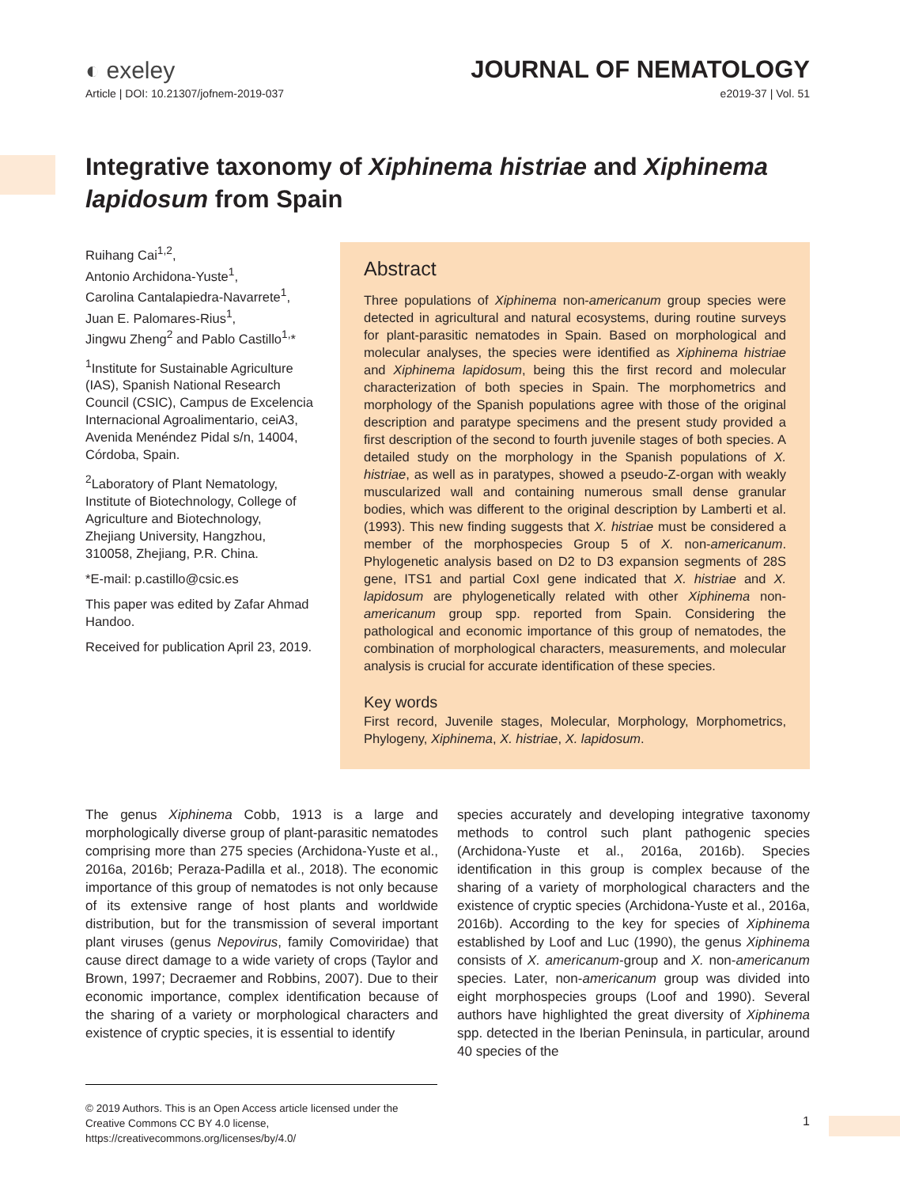◐ exeley
JOURNAL OF NEMATOLOGY
Article | DOI: 10.21307/jofnem-2019-037 e2019-37 | Vol. 51
Integrative taxonomy of Xiphinema histriae and Xiphinema lapidosum from Spain
Ruihang Cai<sup>1,2</sup>,
Antonio Archidona-Yuste<sup>1</sup>,
Carolina Cantalapiedra-Navarrete<sup>1</sup>,
Juan E. Palomares-Rius<sup>1</sup>,
Jingwu Zheng<sup>2</sup> and Pablo Castillo<sup>1,</sup>*
<sup>1</sup> Institute for Sustainable Agriculture (IAS), Spanish National Research Council (CSIC), Campus de Excelencia Internacional Agroalimentario, ceiA3, Avenida Menéndez Pidal s/n, 14004, Córdoba, Spain.
<sup>2</sup> Laboratory of Plant Nematology, Institute of Biotechnology, College of Agriculture and Biotechnology, Zhejiang University, Hangzhou, 310058, Zhejiang, P.R. China.
*E-mail: p.castillo@csic.es
This paper was edited by Zafar Ahmad Handoo.
Received for publication April 23, 2019.
Abstract
Three populations of Xiphinema non-americanum group species were detected in agricultural and natural ecosystems, during routine surveys for plant-parasitic nematodes in Spain. Based on morphological and molecular analyses, the species were identified as Xiphinema histriae and Xiphinema lapidosum, being this the first record and molecular characterization of both species in Spain. The morphometrics and morphology of the Spanish populations agree with those of the original description and paratype specimens and the present study provided a first description of the second to fourth juvenile stages of both species. A detailed study on the morphology in the Spanish populations of X. histriae, as well as in paratypes, showed a pseudo-Z-organ with weakly muscularized wall and containing numerous small dense granular bodies, which was different to the original description by Lamberti et al. (1993). This new finding suggests that X. histriae must be considered a member of the morphospecies Group 5 of X. non-americanum. Phylogenetic analysis based on D2 to D3 expansion segments of 28S gene, ITS1 and partial CoxI gene indicated that X. histriae and X. lapidosum are phylogenetically related with other Xiphinema non-americanum group spp. reported from Spain. Considering the pathological and economic importance of this group of nematodes, the combination of morphological characters, measurements, and molecular analysis is crucial for accurate identification of these species.
Key words
First record, Juvenile stages, Molecular, Morphology, Morphometrics, Phylogeny, Xiphinema, X. histriae, X. lapidosum.
The genus Xiphinema Cobb, 1913 is a large and morphologically diverse group of plant-parasitic nematodes comprising more than 275 species (Archidona-Yuste et al., 2016a, 2016b; Peraza-Padilla et al., 2018). The economic importance of this group of nematodes is not only because of its extensive range of host plants and worldwide distribution, but for the transmission of several important plant viruses (genus Nepovirus, family Comoviridae) that cause direct damage to a wide variety of crops (Taylor and Brown, 1997; Decraemer and Robbins, 2007). Due to their economic importance, complex identification because of the sharing of a variety or morphological characters and existence of cryptic species, it is essential to identify
species accurately and developing integrative taxonomy methods to control such plant pathogenic species (Archidona-Yuste et al., 2016a, 2016b). Species identification in this group is complex because of the sharing of a variety of morphological characters and the existence of cryptic species (Archidona-Yuste et al., 2016a, 2016b). According to the key for species of Xiphinema established by Loof and Luc (1990), the genus Xiphinema consists of X. americanum-group and X. non-americanum species. Later, non-americanum group was divided into eight morphospecies groups (Loof and 1990). Several authors have highlighted the great diversity of Xiphinema spp. detected in the Iberian Peninsula, in particular, around 40 species of the
© 2019 Authors. This is an Open Access article licensed under the Creative Commons CC BY 4.0 license, https://creativecommons.org/licenses/by/4.0/
1